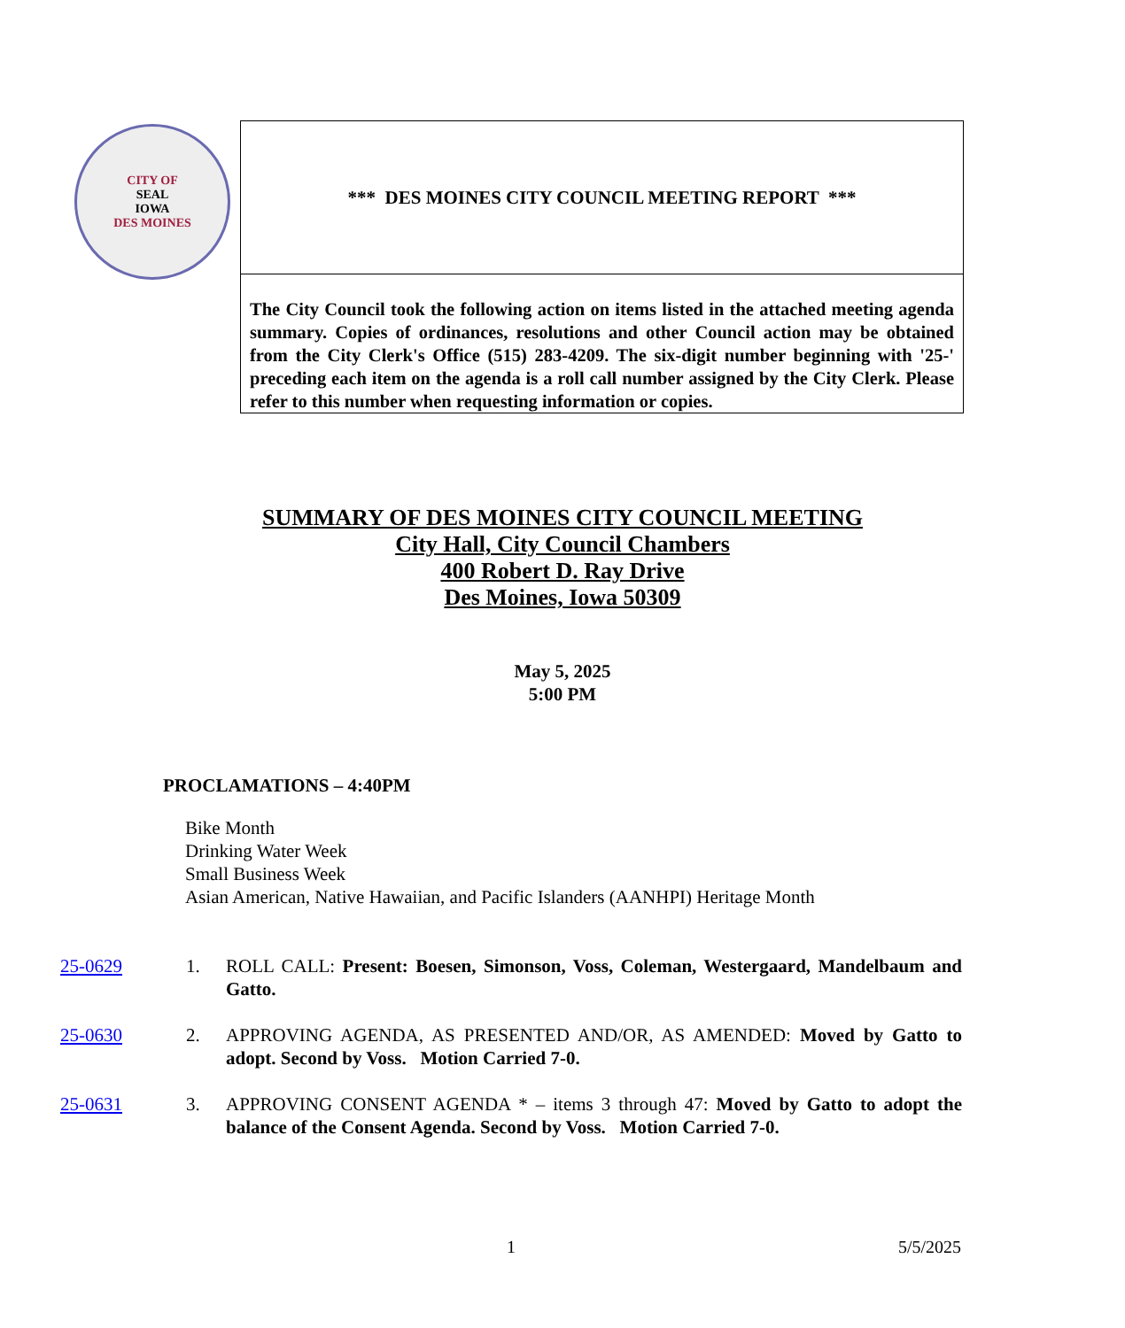CITY OF
SEAL
IOWA
DES MOINES
*** DES MOINES CITY COUNCIL MEETING REPORT ***
The City Council took the following action on items listed in the attached meeting agenda summary. Copies of ordinances, resolutions and other Council action may be obtained from the City Clerk's Office (515) 283-4209. The six-digit number beginning with '25-' preceding each item on the agenda is a roll call number assigned by the City Clerk. Please refer to this number when requesting information or copies.
SUMMARY OF DES MOINES CITY COUNCIL MEETING
City Hall, City Council Chambers
400 Robert D. Ray Drive
Des Moines, Iowa 50309
May 5, 2025
5:00 PM
PROCLAMATIONS – 4:40PM
Bike Month
Drinking Water Week
Small Business Week
Asian American, Native Hawaiian, and Pacific Islanders (AANHPI) Heritage Month
25-0629 1. ROLL CALL: Present: Boesen, Simonson, Voss, Coleman, Westergaard, Mandelbaum and Gatto.
25-0630 2. APPROVING AGENDA, AS PRESENTED AND/OR, AS AMENDED: Moved by Gatto to adopt. Second by Voss. Motion Carried 7-0.
25-0631 3. APPROVING CONSENT AGENDA * – items 3 through 47: Moved by Gatto to adopt the balance of the Consent Agenda. Second by Voss. Motion Carried 7-0.
1 5/5/2025